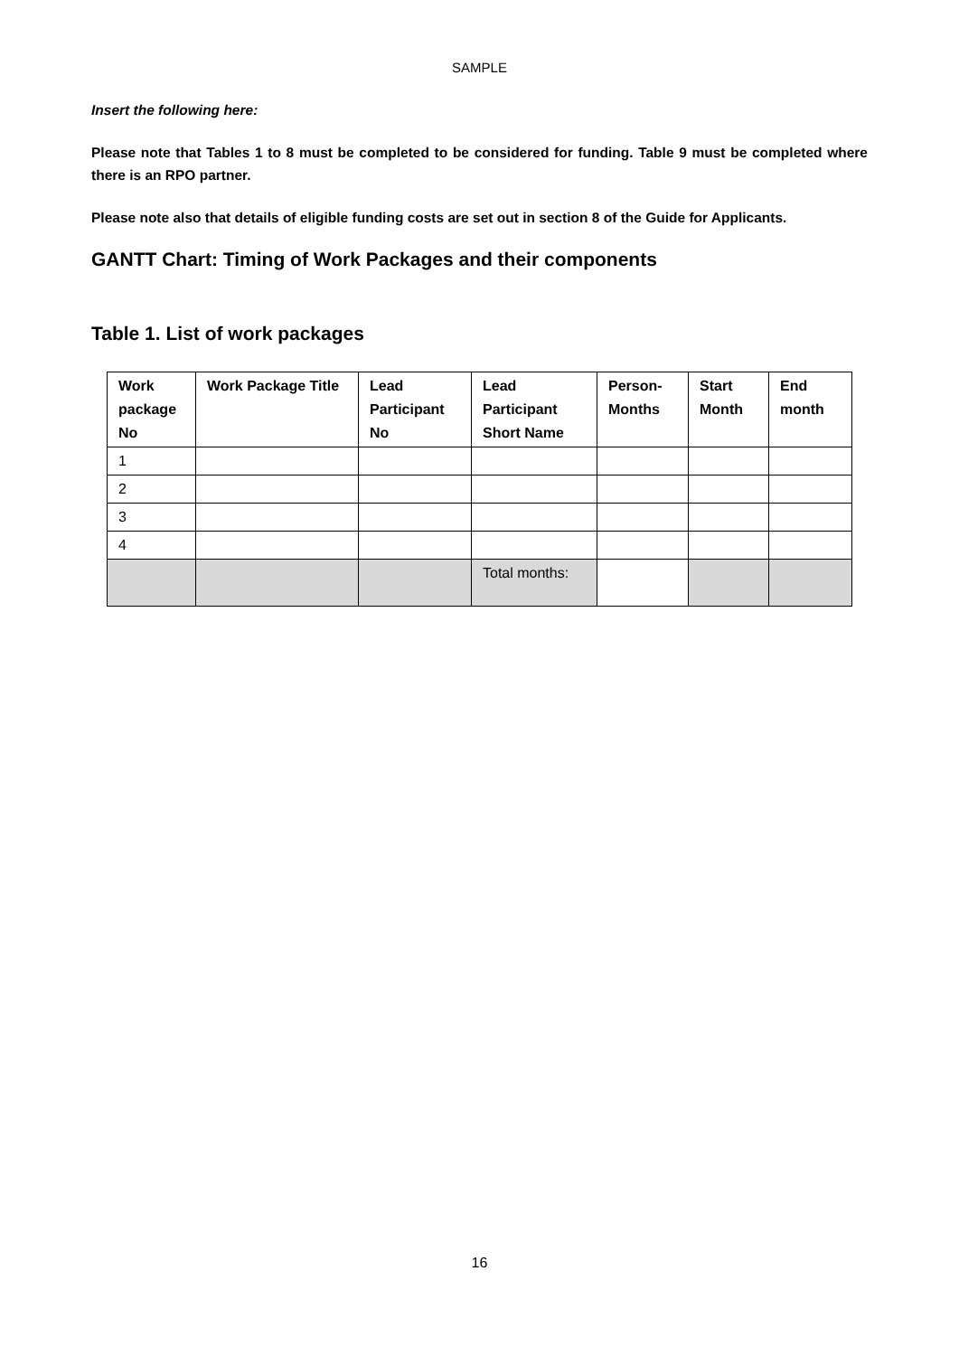SAMPLE
Insert the following here:
Please note that Tables 1 to 8 must be completed to be considered for funding. Table 9 must be completed where there is an RPO partner.
Please note also that details of eligible funding costs are set out in section 8 of the Guide for Applicants.
GANTT Chart: Timing of Work Packages and their components
Table 1. List of work packages
| Work package No | Work Package Title | Lead Participant No | Lead Participant Short Name | Person-Months | Start Month | End month |
| --- | --- | --- | --- | --- | --- | --- |
| 1 | | | | | | |
| 2 | | | | | | |
| 3 | | | | | | |
| 4 | | | | | | |
| | | | Total months: | | | |
16